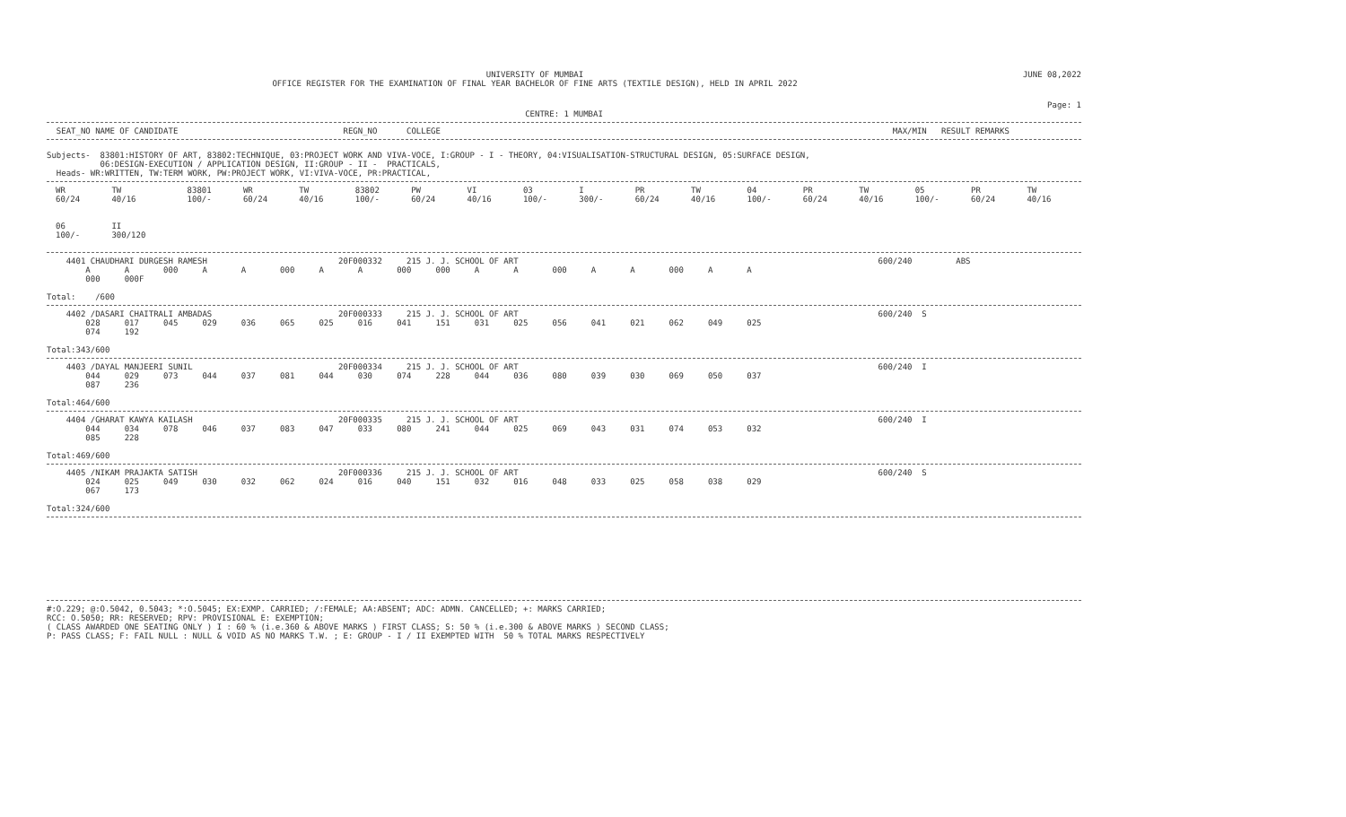UNIVERSITY OF MUMBAI
OFFICE REGISTER FOR THE EXAMINATION OF FINAL YEAR BACHELOR OF FINE ARTS (TEXTILE DESIGN), HELD IN APRIL 2022
JUNE 08,2022
Page: 1
CENTRE: 1 MUMBAI
SEAT_NO NAME OF CANDIDATE REGN_NO COLLEGE MAX/MIN RESULT REMARKS
Subjects- 83801:HISTORY OF ART, 83802:TECHNIQUE, 03:PROJECT WORK AND VIVA-VOCE, I:GROUP - I - THEORY, 04:VISUALISATION-STRUCTURAL DESIGN, 05:SURFACE DESIGN, 06:DESIGN-EXECUTION / APPLICATION DESIGN, II:GROUP - II - PRACTICALS, Heads- WR:WRITTEN, TW:TERM WORK, PW:PROJECT WORK, VI:VIVA-VOCE, PR:PRACTICAL,
| | WR 60/24 | TW 40/16 | 83801 100/- | WR 60/24 | TW 40/16 | 83802 100/- | PW 60/24 | VI 40/16 | 03 100/- | I 300/- | PR 60/24 | TW 40/16 | 04 100/- | PR 60/24 | TW 40/16 | 05 100/- | PR 60/24 | TW 40/16 |
| | 06 100/- | II 300/120 | | | | | | | | | | | | | | | | |
4401 CHAUDHARI DURGESH RAMESH 20F000332 215 J. J. SCHOOL OF ART 600/240 ABS A A 000 A A 000 A A 000 000 A A 000 A A 000 A A 000 000F Total: /600
4402 /DASARI CHAITRALI AMBADAS 20F000333 215 J. J. SCHOOL OF ART 600/240 S 028 017 045 029 036 065 025 016 041 151 031 025 056 041 021 062 049 025 074 192 Total:343/600
4403 /DAYAL MANJEERI SUNIL 20F000334 215 J. J. SCHOOL OF ART 600/240 I 044 029 073 044 037 081 044 030 074 228 044 036 080 039 030 069 050 037 087 236 Total:464/600
4404 /GHARAT KAWYA KAILASH 20F000335 215 J. J. SCHOOL OF ART 600/240 I 044 034 078 046 037 083 047 033 080 241 044 025 069 043 031 074 053 032 085 228 Total:469/600
4405 /NIKAM PRAJAKTA SATISH 20F000336 215 J. J. SCHOOL OF ART 600/240 S 024 025 049 030 032 062 024 016 040 151 032 016 048 033 025 058 038 029 067 173 Total:324/600
#:O.229; @:O.5042, 0.5043; *:O.5045; EX:EXMP. CARRIED; /:FEMALE; AA:ABSENT; ADC: ADMN. CANCELLED; +: MARKS CARRIED; RCC: O.5050; RR: RESERVED; RPV: PROVISIONAL E: EXEMPTION; ( CLASS AWARDED ONE SEATING ONLY ) I : 60 % (i.e.360 & ABOVE MARKS ) FIRST CLASS; S: 50 % (i.e.300 & ABOVE MARKS ) SECOND CLASS; P: PASS CLASS; F: FAIL NULL : NULL & VOID AS NO MARKS T.W. ; E: GROUP - I / II EXEMPTED WITH 50 % TOTAL MARKS RESPECTIVELY